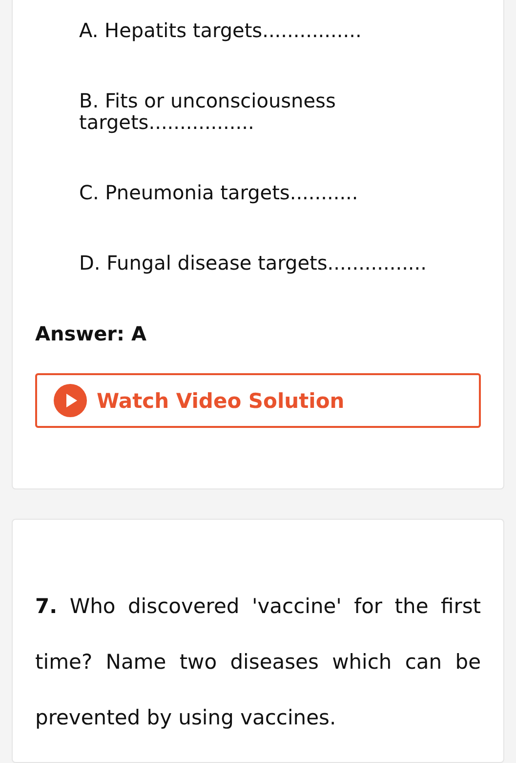A. Hepatits targets................
B. Fits or unconsciousness targets.................
C. Pneumonia targets...........
D. Fungal disease targets................
Answer: A
Watch Video Solution
7. Who discovered 'vaccine' for the first time? Name two diseases which can be prevented by using vaccines.